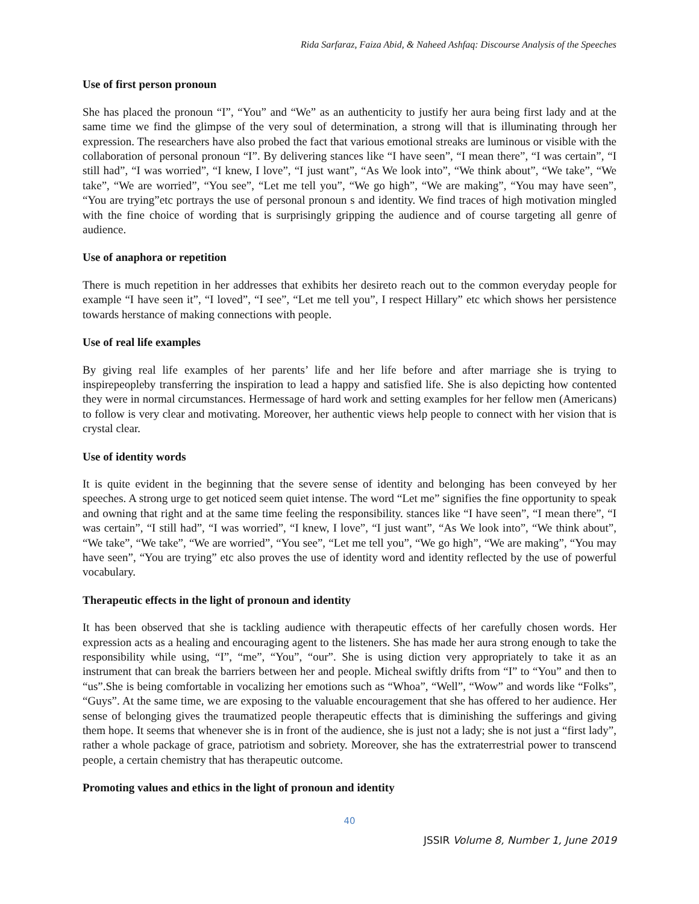Rida Sarfaraz, Faiza Abid, & Naheed Ashfaq: Discourse Analysis of the Speeches
Use of first person pronoun
She has placed the pronoun “I”, “You” and “We” as an authenticity to justify her aura being first lady and at the same time we find the glimpse of the very soul of determination, a strong will that is illuminating through her expression. The researchers have also probed the fact that various emotional streaks are luminous or visible with the collaboration of personal pronoun “I”. By delivering stances like “I have seen”, “I mean there”, “I was certain”, “I still had”, “I was worried”, “I knew, I love”, “I just want”, “As We look into”, “We think about”, “We take”, “We take”, “We are worried”, “You see”, “Let me tell you”, “We go high”, “We are making”, “You may have seen”, “You are trying”etc portrays the use of personal pronoun s and identity. We find traces of high motivation mingled with the fine choice of wording that is surprisingly gripping the audience and of course targeting all genre of audience.
Use of anaphora or repetition
There is much repetition in her addresses that exhibits her desireto reach out to the common everyday people for example “I have seen it”, “I loved”, “I see”, “Let me tell you”, I respect Hillary” etc which shows her persistence towards herstance of making connections with people.
Use of real life examples
By giving real life examples of her parents’ life and her life before and after marriage she is trying to inspirepeopleby transferring the inspiration to lead a happy and satisfied life. She is also depicting how contented they were in normal circumstances. Hermessage of hard work and setting examples for her fellow men (Americans) to follow is very clear and motivating. Moreover, her authentic views help people to connect with her vision that is crystal clear.
Use of identity words
It is quite evident in the beginning that the severe sense of identity and belonging has been conveyed by her speeches. A strong urge to get noticed seem quiet intense. The word “Let me” signifies the fine opportunity to speak and owning that right and at the same time feeling the responsibility. stances like “I have seen”, “I mean there”, “I was certain”, “I still had”, “I was worried”, “I knew, I love”, “I just want”, “As We look into”, “We think about”, “We take”, “We take”, “We are worried”, “You see”, “Let me tell you”, “We go high”, “We are making”, “You may have seen”, “You are trying” etc also proves the use of identity word and identity reflected by the use of powerful vocabulary.
Therapeutic effects in the light of pronoun and identity
It has been observed that she is tackling audience with therapeutic effects of her carefully chosen words. Her expression acts as a healing and encouraging agent to the listeners. She has made her aura strong enough to take the responsibility while using, “I”, “me”, “You”, “our”. She is using diction very appropriately to take it as an instrument that can break the barriers between her and people. Micheal swiftly drifts from “I” to “You” and then to “us”.She is being comfortable in vocalizing her emotions such as “Whoa”, “Well”, “Wow” and words like “Folks”, “Guys”. At the same time, we are exposing to the valuable encouragement that she has offered to her audience. Her sense of belonging gives the traumatized people therapeutic effects that is diminishing the sufferings and giving them hope. It seems that whenever she is in front of the audience, she is just not a lady; she is not just a “first lady”, rather a whole package of grace, patriotism and sobriety. Moreover, she has the extraterrestrial power to transcend people, a certain chemistry that has therapeutic outcome.
Promoting values and ethics in the light of pronoun and identity
40
JSSIR Volume 8, Number 1, June 2019